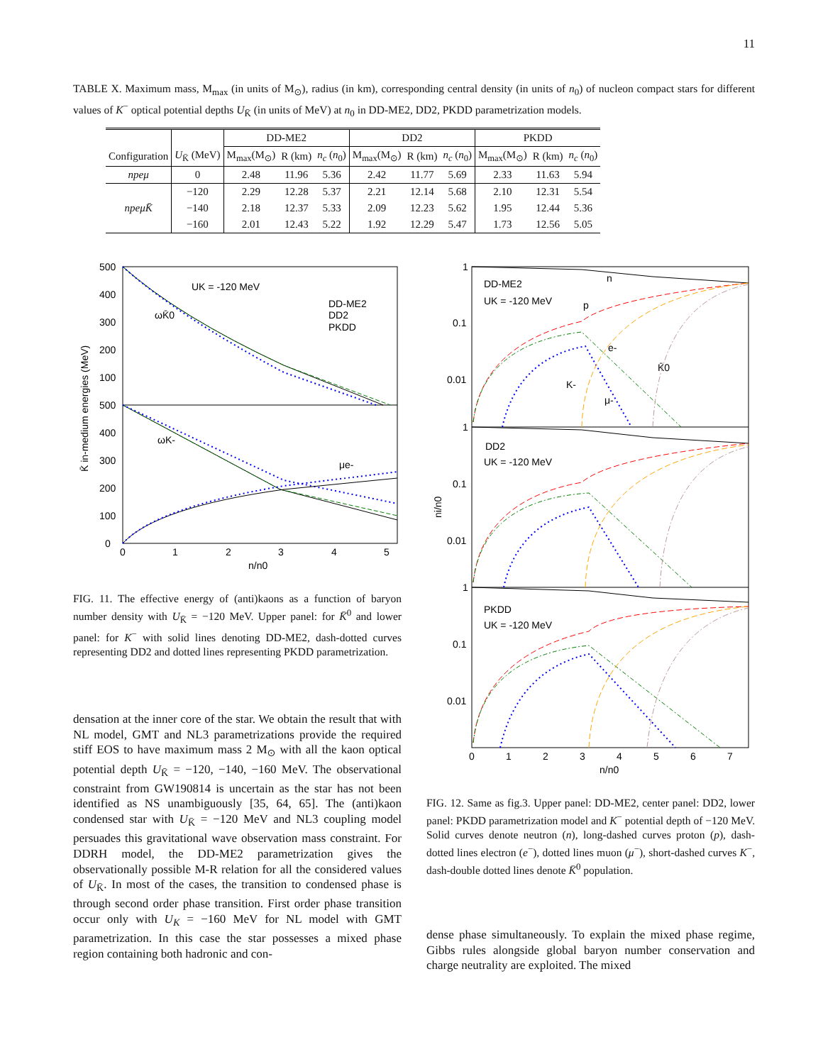11
TABLE X. Maximum mass, M<sub>max</sub> (in units of M<sub>⊙</sub>), radius (in km), corresponding central density (in units of n<sub>0</sub>) of nucleon compact stars for different values of K<sup>−</sup> optical potential depths U<sub>K̄</sub> (in units of MeV) at n<sub>0</sub> in DD-ME2, DD2, PKDD parametrization models.
| | | DD-ME2 | | | DD2 | | | PKDD | | |
| --- | --- | --- | --- | --- | --- | --- | --- | --- | --- | --- |
| Configuration | U<sub>K̄</sub> (MeV) | M<sub>max</sub>(M<sub>⊙</sub>) | R (km) | n<sub>c</sub> ( n<sub>0</sub>) | M<sub>max</sub>(M<sub>⊙</sub>) | R (km) | n<sub>c</sub> ( n<sub>0</sub>) | M<sub>max</sub>(M<sub>⊙</sub>) | R (km) | n<sub>c</sub> ( n<sub>0</sub>) |
| npeμ | 0 | 2.48 | 11.96 | 5.36 | 2.42 | 11.77 | 5.69 | 2.33 | 11.63 | 5.94 |
| npeμK̄ | −120 | 2.29 | 12.28 | 5.37 | 2.21 | 12.14 | 5.68 | 2.10 | 12.31 | 5.54 |
| | −140 | 2.18 | 12.37 | 5.33 | 2.09 | 12.23 | 5.62 | 1.95 | 12.44 | 5.36 |
| | −160 | 2.01 | 12.43 | 5.22 | 1.92 | 12.29 | 5.47 | 1.73 | 12.56 | 5.05 |
500
400
300
200
100
500
400
300
200
100
0
0
1
2
3
4
5
n/n0
K̄ in-medium energies (MeV)
UK = -120 MeV
ωK̄0
ωK-
μe-
DD-ME2
DD2
PKDD
FIG. 11. The effective energy of (anti)kaons as a function of baryon number density with U<sub>K̄</sub> = −120 MeV. Upper panel: for K̄<sup>0</sup> and lower panel: for K<sup>−</sup> with solid lines denoting DD-ME2, dash-dotted curves representing DD2 and dotted lines representing PKDD parametrization.
densation at the inner core of the star. We obtain the result that with NL model, GMT and NL3 parametrizations provide the required stiff EOS to have maximum mass 2 M<sub>⊙</sub> with all the kaon optical potential depth U<sub>K̄</sub> = −120, −140, −160 MeV. The observational constraint from GW190814 is uncertain as the star has not been identified as NS unambiguously [35, 64, 65]. The (anti)kaon condensed star with U<sub>K̄</sub> = −120 MeV and NL3 coupling model persuades this gravitational wave observation mass constraint. For DDRH model, the DD-ME2 parametrization gives the observationally possible M-R relation for all the considered values of U<sub>K̄</sub>. In most of the cases, the transition to condensed phase is through second order phase transition. First order phase transition occur only with U<sub>K</sub> = −160 MeV for NL model with GMT parametrization. In this case the star possesses a mixed phase region containing both hadronic and con-
1
0.1
0.01
1
0.1
0.01
1
0.1
0.01
0
1
2
3
4
5
6
7
n/n0
ni/n0
DD-ME2
UK = -120 MeV
n
p
e-
K̄0
K-
μ-
DD2
UK = -120 MeV
PKDD
UK = -120 MeV
FIG. 12. Same as fig.3. Upper panel: DD-ME2, center panel: DD2, lower panel: PKDD parametrization model and K<sup>−</sup> potential depth of −120 MeV. Solid curves denote neutron (n), long-dashed curves proton (p), dash-dotted lines electron (e<sup>−</sup>), dotted lines muon (μ<sup>−</sup>), short-dashed curves K<sup>−</sup>, dash-double dotted lines denote K̄<sup>0</sup> population.
dense phase simultaneously. To explain the mixed phase regime, Gibbs rules alongside global baryon number conservation and charge neutrality are exploited. The mixed